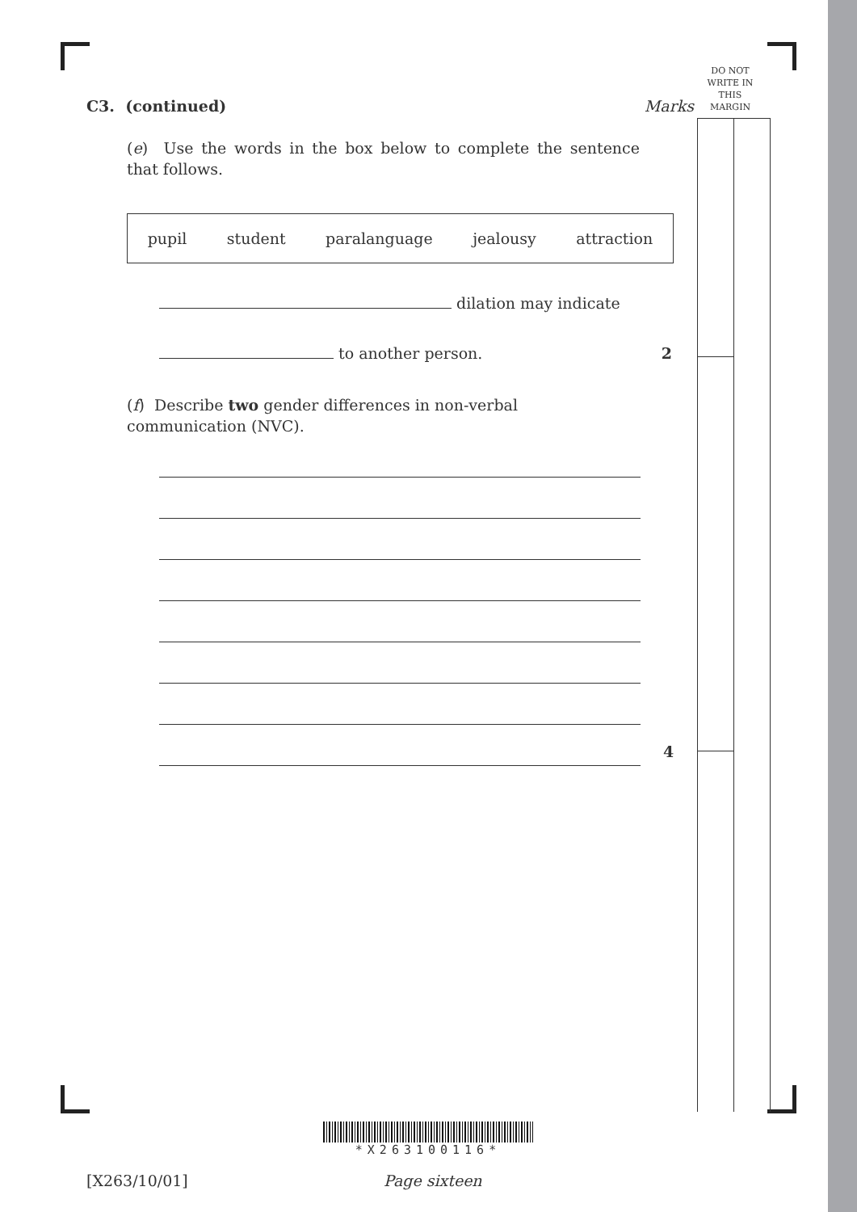DO NOT
WRITE IN
THIS
MARGIN
C3. (continued) Marks
(e) Use the words in the box below to complete the sentence that follows.
pupil student paralanguage jealousy attraction
dilation may indicate
to another person. 2
(f) Describe two gender differences in non-verbal communication (NVC).
4
*X263100116*
[X263/10/01] Page sixteen